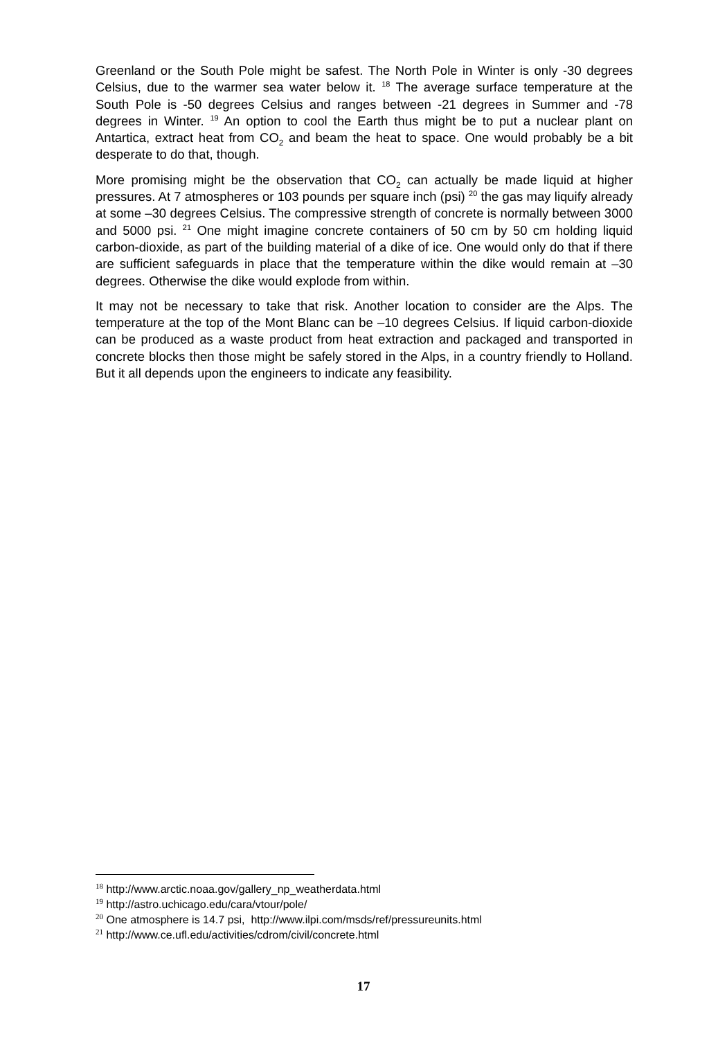Greenland or the South Pole might be safest. The North Pole in Winter is only -30 degrees Celsius, due to the warmer sea water below it. <sup>18</sup> The average surface temperature at the South Pole is -50 degrees Celsius and ranges between -21 degrees in Summer and -78 degrees in Winter. <sup>19</sup> An option to cool the Earth thus might be to put a nuclear plant on Antartica, extract heat from CO<sub>2</sub> and beam the heat to space. One would probably be a bit desperate to do that, though.
More promising might be the observation that CO<sub>2</sub> can actually be made liquid at higher pressures. At 7 atmospheres or 103 pounds per square inch (psi) <sup>20</sup> the gas may liquify already at some –30 degrees Celsius. The compressive strength of concrete is normally between 3000 and 5000 psi. <sup>21</sup> One might imagine concrete containers of 50 cm by 50 cm holding liquid carbon-dioxide, as part of the building material of a dike of ice. One would only do that if there are sufficient safeguards in place that the temperature within the dike would remain at –30 degrees. Otherwise the dike would explode from within.
It may not be necessary to take that risk. Another location to consider are the Alps. The temperature at the top of the Mont Blanc can be –10 degrees Celsius. If liquid carbon-dioxide can be produced as a waste product from heat extraction and packaged and transported in concrete blocks then those might be safely stored in the Alps, in a country friendly to Holland. But it all depends upon the engineers to indicate any feasibility.
<sup>18</sup> http://www.arctic.noaa.gov/gallery_np_weatherdata.html
<sup>19</sup> http://astro.uchicago.edu/cara/vtour/pole/
<sup>20</sup> One atmosphere is 14.7 psi, http://www.ilpi.com/msds/ref/pressureunits.html
<sup>21</sup> http://www.ce.ufl.edu/activities/cdrom/civil/concrete.html
17